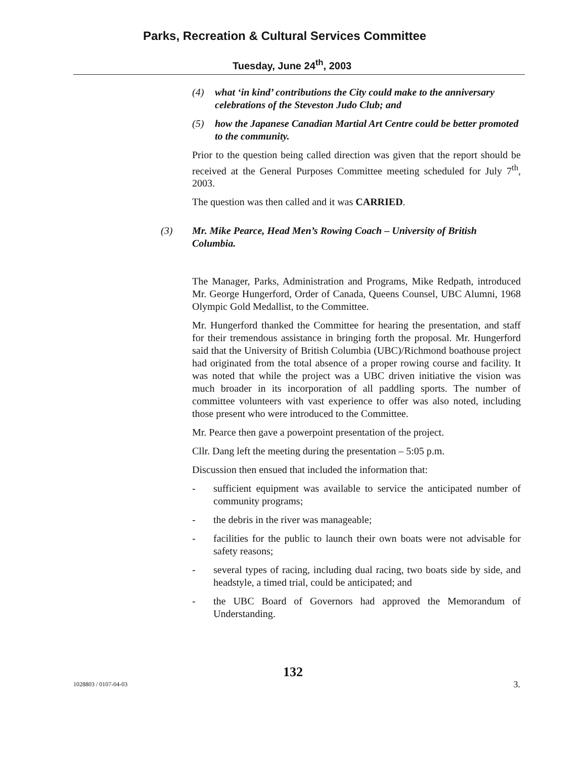Parks, Recreation & Cultural Services Committee
Tuesday, June 24<sup>th</sup>, 2003
(4) what ‘in kind’ contributions the City could make to the anniversary celebrations of the Steveston Judo Club; and
(5) how the Japanese Canadian Martial Art Centre could be better promoted to the community.
Prior to the question being called direction was given that the report should be received at the General Purposes Committee meeting scheduled for July 7<sup>th</sup>, 2003.
The question was then called and it was CARRIED.
(3) Mr. Mike Pearce, Head Men’s Rowing Coach – University of British Columbia.
The Manager, Parks, Administration and Programs, Mike Redpath, introduced Mr. George Hungerford, Order of Canada, Queens Counsel, UBC Alumni, 1968 Olympic Gold Medallist, to the Committee.
Mr. Hungerford thanked the Committee for hearing the presentation, and staff for their tremendous assistance in bringing forth the proposal. Mr. Hungerford said that the University of British Columbia (UBC)/Richmond boathouse project had originated from the total absence of a proper rowing course and facility. It was noted that while the project was a UBC driven initiative the vision was much broader in its incorporation of all paddling sports. The number of committee volunteers with vast experience to offer was also noted, including those present who were introduced to the Committee.
Mr. Pearce then gave a powerpoint presentation of the project.
Cllr. Dang left the meeting during the presentation – 5:05 p.m.
Discussion then ensued that included the information that:
- sufficient equipment was available to service the anticipated number of community programs;
- the debris in the river was manageable;
- facilities for the public to launch their own boats were not advisable for safety reasons;
- several types of racing, including dual racing, two boats side by side, and headstyle, a timed trial, could be anticipated; and
- the UBC Board of Governors had approved the Memorandum of Understanding.
132
1028803 / 0107-04-03 3.